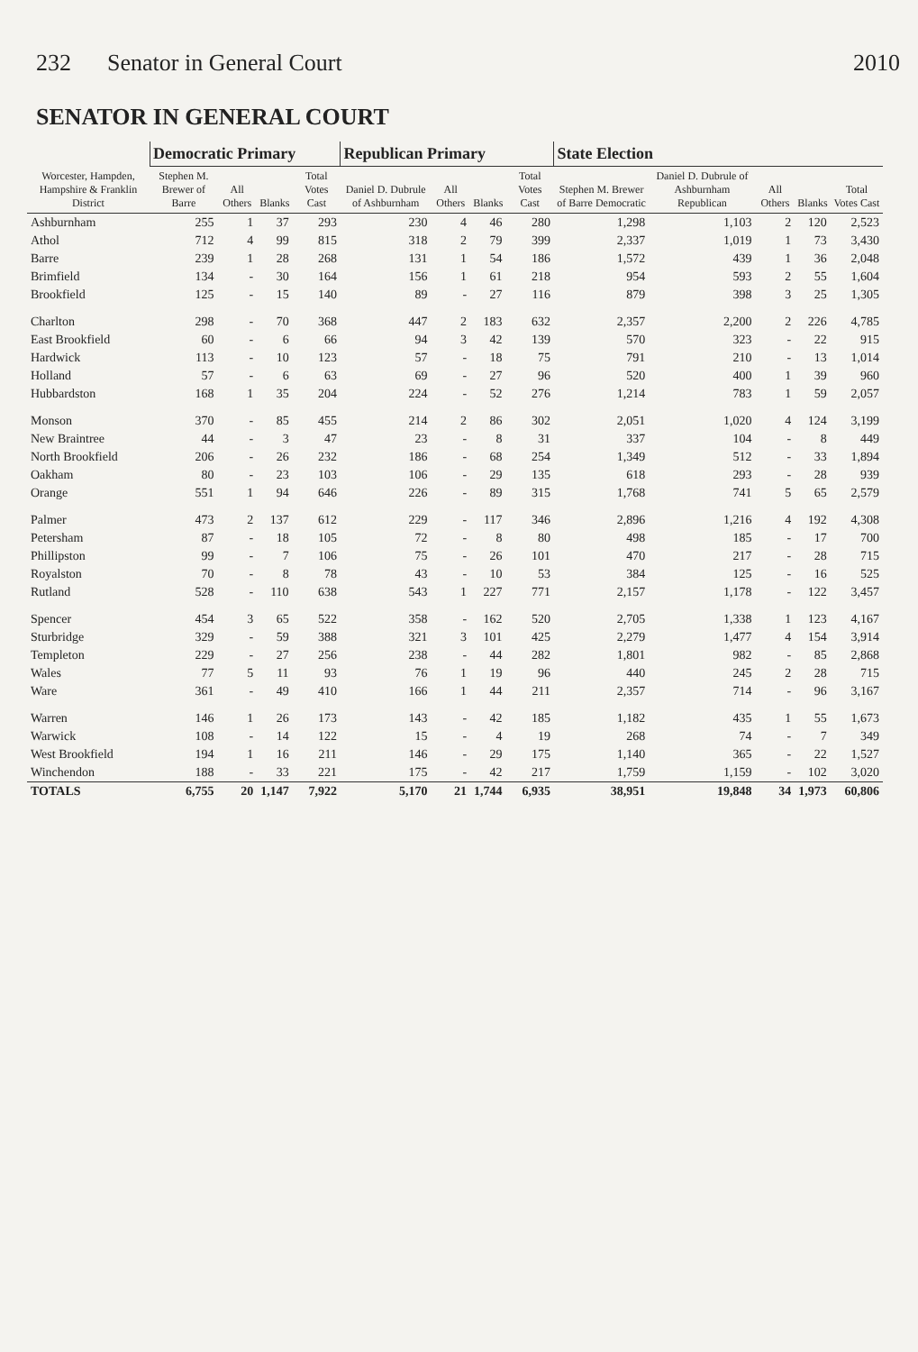232 Senator in General Court 2010
SENATOR IN GENERAL COURT
| Worcester, Hampden, Hampshire & Franklin District | Democratic Primary | | | | Republican Primary | | | | State Election | | | | |
| --- | --- | --- | --- | --- | --- | --- | --- | --- | --- | --- | --- | --- | --- |
| | Stephen M. Brewer of Barre | All Others | Blanks | Total Votes Cast | Daniel D. Dubrule of Ashburnham | All Others | Blanks | Total Votes Cast | Stephen M. Brewer of Barre Democratic | Daniel D. Dubrule of Ashburnham Republican | All Others | Blanks | Total Votes Cast |
| Ashburnham | 255 | 1 | 37 | 293 | 230 | 4 | 46 | 280 | 1,298 | 1,103 | 2 | 120 | 2,523 |
| Athol | 712 | 4 | 99 | 815 | 318 | 2 | 79 | 399 | 2,337 | 1,019 | 1 | 73 | 3,430 |
| Barre | 239 | 1 | 28 | 268 | 131 | 1 | 54 | 186 | 1,572 | 439 | 1 | 36 | 2,048 |
| Brimfield | 134 | - | 30 | 164 | 156 | 1 | 61 | 218 | 954 | 593 | 2 | 55 | 1,604 |
| Brookfield | 125 | - | 15 | 140 | 89 | - | 27 | 116 | 879 | 398 | 3 | 25 | 1,305 |
| Charlton | 298 | - | 70 | 368 | 447 | 2 | 183 | 632 | 2,357 | 2,200 | 2 | 226 | 4,785 |
| East Brookfield | 60 | - | 6 | 66 | 94 | 3 | 42 | 139 | 570 | 323 | - | 22 | 915 |
| Hardwick | 113 | - | 10 | 123 | 57 | - | 18 | 75 | 791 | 210 | - | 13 | 1,014 |
| Holland | 57 | - | 6 | 63 | 69 | - | 27 | 96 | 520 | 400 | 1 | 39 | 960 |
| Hubbardston | 168 | 1 | 35 | 204 | 224 | - | 52 | 276 | 1,214 | 783 | 1 | 59 | 2,057 |
| Monson | 370 | - | 85 | 455 | 214 | 2 | 86 | 302 | 2,051 | 1,020 | 4 | 124 | 3,199 |
| New Braintree | 44 | - | 3 | 47 | 23 | - | 8 | 31 | 337 | 104 | - | 8 | 449 |
| North Brookfield | 206 | - | 26 | 232 | 186 | - | 68 | 254 | 1,349 | 512 | - | 33 | 1,894 |
| Oakham | 80 | - | 23 | 103 | 106 | - | 29 | 135 | 618 | 293 | - | 28 | 939 |
| Orange | 551 | 1 | 94 | 646 | 226 | - | 89 | 315 | 1,768 | 741 | 5 | 65 | 2,579 |
| Palmer | 473 | 2 | 137 | 612 | 229 | - | 117 | 346 | 2,896 | 1,216 | 4 | 192 | 4,308 |
| Petersham | 87 | - | 18 | 105 | 72 | - | 8 | 80 | 498 | 185 | - | 17 | 700 |
| Phillipston | 99 | - | 7 | 106 | 75 | - | 26 | 101 | 470 | 217 | - | 28 | 715 |
| Royalston | 70 | - | 8 | 78 | 43 | - | 10 | 53 | 384 | 125 | - | 16 | 525 |
| Rutland | 528 | - | 110 | 638 | 543 | 1 | 227 | 771 | 2,157 | 1,178 | - | 122 | 3,457 |
| Spencer | 454 | 3 | 65 | 522 | 358 | - | 162 | 520 | 2,705 | 1,338 | 1 | 123 | 4,167 |
| Sturbridge | 329 | - | 59 | 388 | 321 | 3 | 101 | 425 | 2,279 | 1,477 | 4 | 154 | 3,914 |
| Templeton | 229 | - | 27 | 256 | 238 | - | 44 | 282 | 1,801 | 982 | - | 85 | 2,868 |
| Wales | 77 | 5 | 11 | 93 | 76 | 1 | 19 | 96 | 440 | 245 | 2 | 28 | 715 |
| Ware | 361 | - | 49 | 410 | 166 | 1 | 44 | 211 | 2,357 | 714 | - | 96 | 3,167 |
| Warren | 146 | 1 | 26 | 173 | 143 | - | 42 | 185 | 1,182 | 435 | 1 | 55 | 1,673 |
| Warwick | 108 | - | 14 | 122 | 15 | - | 4 | 19 | 268 | 74 | - | 7 | 349 |
| West Brookfield | 194 | 1 | 16 | 211 | 146 | - | 29 | 175 | 1,140 | 365 | - | 22 | 1,527 |
| Winchendon | 188 | - | 33 | 221 | 175 | - | 42 | 217 | 1,759 | 1,159 | - | 102 | 3,020 |
| TOTALS | 6,755 | 20 | 1,147 | 7,922 | 5,170 | 21 | 1,744 | 6,935 | 38,951 | 19,848 | 34 | 1,973 | 60,806 |